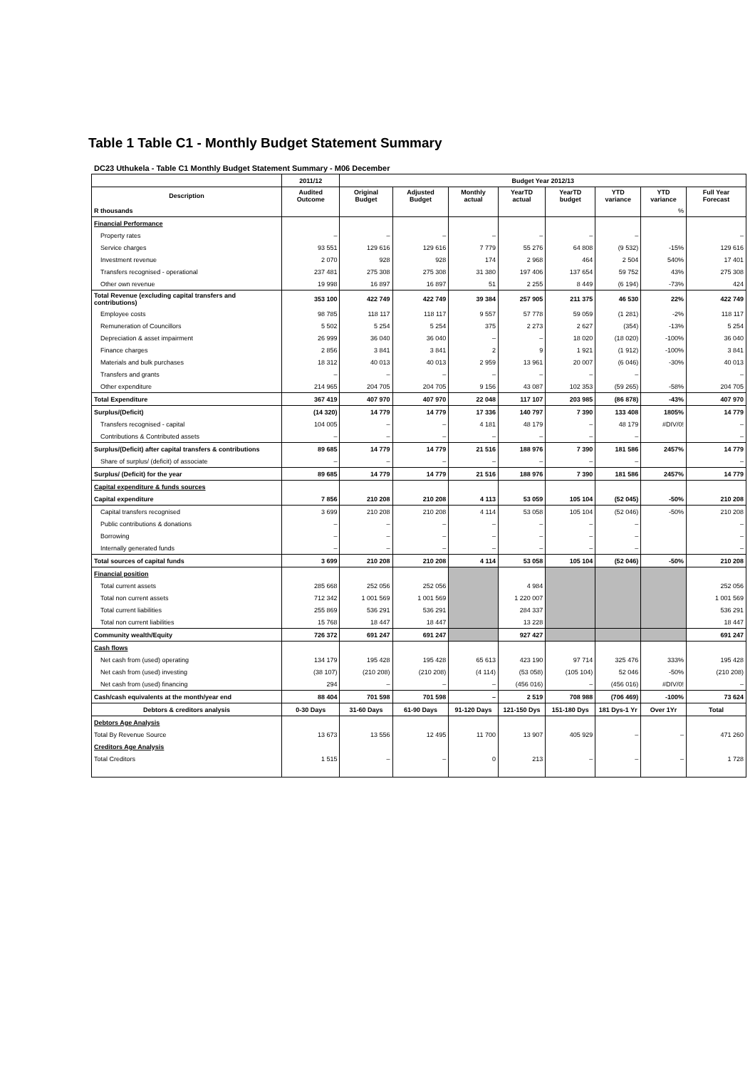Table 1 Table C1 - Monthly Budget Statement Summary
DC23 Uthukela - Table C1 Monthly Budget Statement Summary - M06 December
| | 2011/12 | Budget Year 2012/13 | | | | | | | |
| --- | --- | --- | --- | --- | --- | --- | --- | --- | --- |
| Description | Audited Outcome | Original Budget | Adjusted Budget | Monthly actual | YearTD actual | YearTD budget | YTD variance | YTD variance | Full Year Forecast |
| R thousands | | | | | | | | % | |
| Financial Performance | | | | | | | | | |
| Property rates | – | – | – | – | – | – | – | | – |
| Service charges | 93 551 | 129 616 | 129 616 | 7 779 | 55 276 | 64 808 | (9 532) | -15% | 129 616 |
| Investment revenue | 2 070 | 928 | 928 | 174 | 2 968 | 464 | 2 504 | 540% | 17 401 |
| Transfers recognised - operational | 237 481 | 275 308 | 275 308 | 31 380 | 197 406 | 137 654 | 59 752 | 43% | 275 308 |
| Other own revenue | 19 998 | 16 897 | 16 897 | 51 | 2 255 | 8 449 | (6 194) | -73% | 424 |
| Total Revenue (excluding capital transfers and contributions) | 353 100 | 422 749 | 422 749 | 39 384 | 257 905 | 211 375 | 46 530 | 22% | 422 749 |
| Employee costs | 98 785 | 118 117 | 118 117 | 9 557 | 57 778 | 59 059 | (1 281) | -2% | 118 117 |
| Remuneration of Councillors | 5 502 | 5 254 | 5 254 | 375 | 2 273 | 2 627 | (354) | -13% | 5 254 |
| Depreciation & asset impairment | 26 999 | 36 040 | 36 040 | – | – | 18 020 | (18 020) | -100% | 36 040 |
| Finance charges | 2 856 | 3 841 | 3 841 | 2 | 9 | 1 921 | (1 912) | -100% | 3 841 |
| Materials and bulk purchases | 18 312 | 40 013 | 40 013 | 2 959 | 13 961 | 20 007 | (6 046) | -30% | 40 013 |
| Transfers and grants | – | – | – | – | – | – | – | | – |
| Other expenditure | 214 965 | 204 705 | 204 705 | 9 156 | 43 087 | 102 353 | (59 265) | -58% | 204 705 |
| Total Expenditure | 367 419 | 407 970 | 407 970 | 22 048 | 117 107 | 203 985 | (86 878) | -43% | 407 970 |
| Surplus/(Deficit) | (14 320) | 14 779 | 14 779 | 17 336 | 140 797 | 7 390 | 133 408 | 1805% | 14 779 |
| Transfers recognised - capital | 104 005 | – | – | 4 181 | 48 179 | – | 48 179 | #DIV/0! | – |
| Contributions & Contributed assets | – | – | – | – | – | – | – | | – |
| Surplus/(Deficit) after capital transfers & contributions | 89 685 | 14 779 | 14 779 | 21 516 | 188 976 | 7 390 | 181 586 | 2457% | 14 779 |
| Share of surplus/ (deficit) of associate | – | – | – | – | – | – | – | | – |
| Surplus/ (Deficit) for the year | 89 685 | 14 779 | 14 779 | 21 516 | 188 976 | 7 390 | 181 586 | 2457% | 14 779 |
| Capital expenditure & funds sources | | | | | | | | | |
| Capital expenditure | 7 856 | 210 208 | 210 208 | 4 113 | 53 059 | 105 104 | (52 045) | -50% | 210 208 |
| Capital transfers recognised | 3 699 | 210 208 | 210 208 | 4 114 | 53 058 | 105 104 | (52 046) | -50% | 210 208 |
| Public contributions & donations | – | – | – | – | – | – | – | | – |
| Borrowing | – | – | – | – | – | – | – | | – |
| Internally generated funds | – | – | – | – | – | – | – | | – |
| Total sources of capital funds | 3 699 | 210 208 | 210 208 | 4 114 | 53 058 | 105 104 | (52 046) | -50% | 210 208 |
| Financial position | | | | | | | | | |
| Total current assets | 285 668 | 252 056 | 252 056 | | 4 984 | | | | 252 056 |
| Total non current assets | 712 342 | 1 001 569 | 1 001 569 | | 1 220 007 | | | | 1 001 569 |
| Total current liabilities | 255 869 | 536 291 | 536 291 | | 284 337 | | | | 536 291 |
| Total non current liabilities | 15 768 | 18 447 | 18 447 | | 13 228 | | | | 18 447 |
| Community wealth/Equity | 726 372 | 691 247 | 691 247 | | 927 427 | | | | 691 247 |
| Cash flows | | | | | | | | | |
| Net cash from (used) operating | 134 179 | 195 428 | 195 428 | 65 613 | 423 190 | 97 714 | 325 476 | 333% | 195 428 |
| Net cash from (used) investing | (38 107) | (210 208) | (210 208) | (4 114) | (53 058) | (105 104) | 52 046 | -50% | (210 208) |
| Net cash from (used) financing | 294 | – | – | – | (456 016) | – | (456 016) | #DIV/0! | – |
| Cash/cash equivalents at the month/year end | 88 404 | 701 598 | 701 598 | – | 2 519 | 708 988 | (706 469) | -100% | 73 624 |
| Debtors & creditors analysis | 0-30 Days | 31-60 Days | 61-90 Days | 91-120 Days | 121-150 Dys | 151-180 Dys | 181 Dys-1 Yr | Over 1Yr | Total |
| Debtors Age Analysis | | | | | | | | | |
| Total By Revenue Source | 13 673 | 13 556 | 12 495 | 11 700 | 13 907 | 405 929 | – | – | 471 260 |
| Creditors Age Analysis | | | | | | | | | |
| Total Creditors | 1 515 | – | – | 0 | 213 | – | – | – | 1 728 |